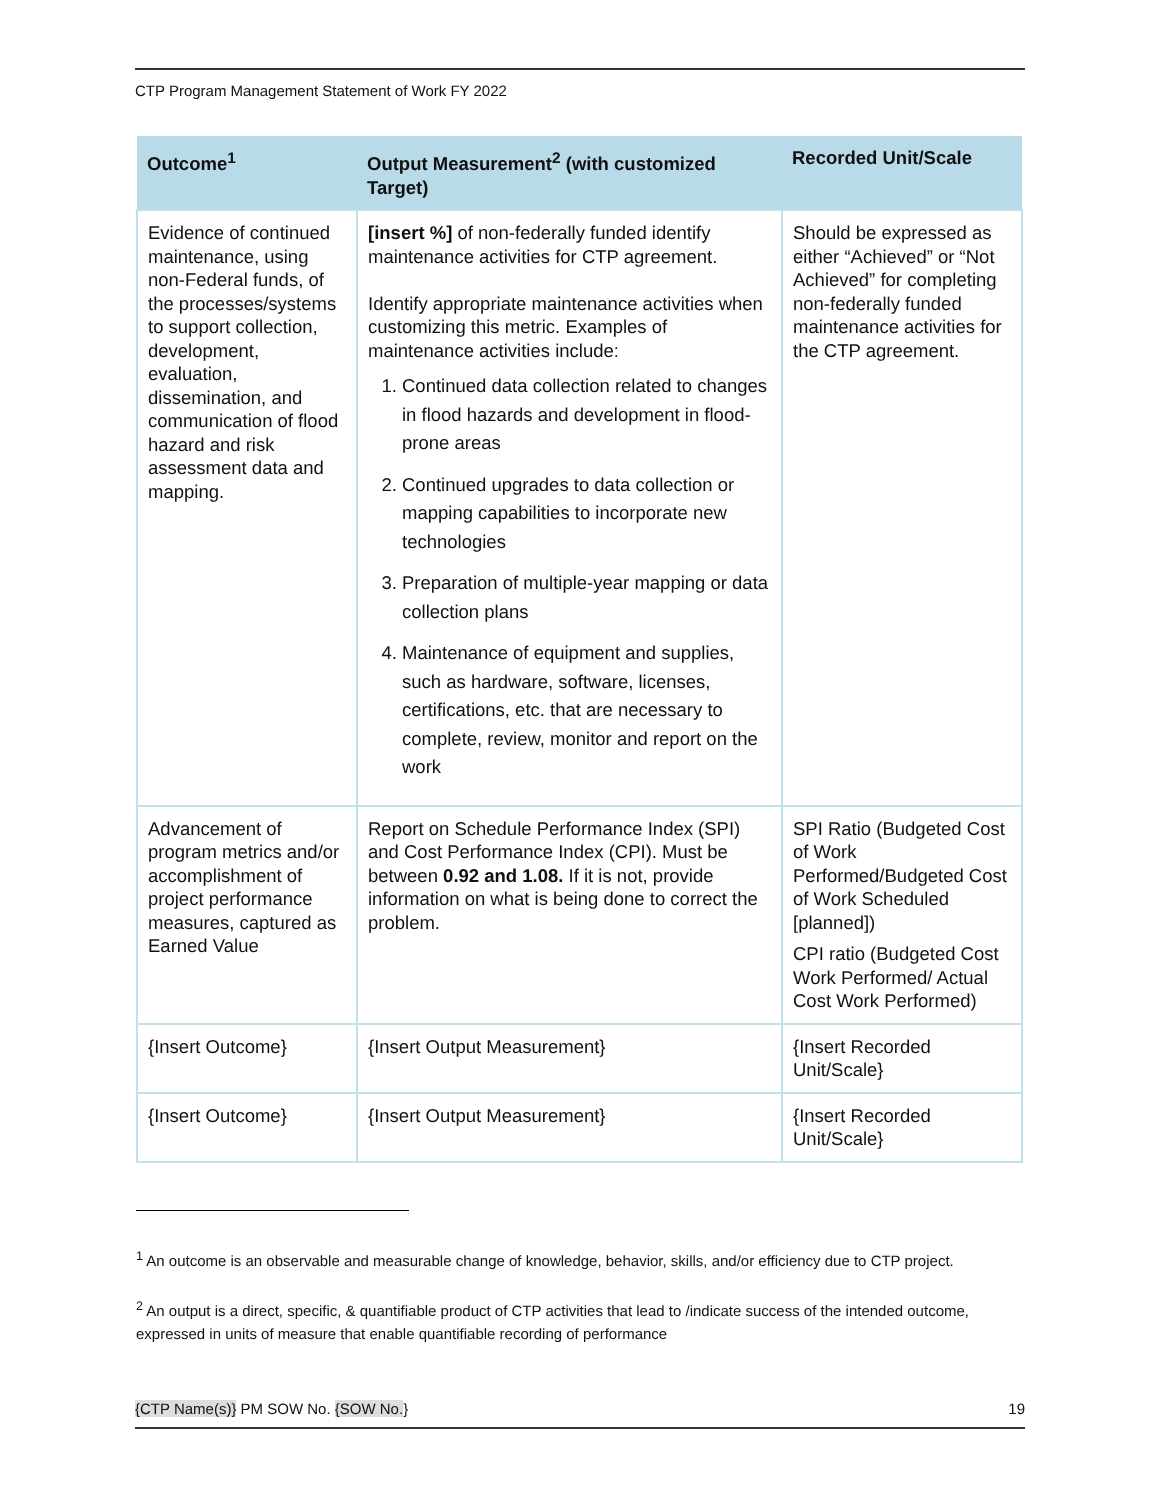CTP Program Management Statement of Work FY 2022
| Outcome<sup>1</sup> | Output Measurement<sup>2</sup> (with customized Target) | Recorded Unit/Scale |
| --- | --- | --- |
| Evidence of continued maintenance, using non-Federal funds, of the processes/systems to support collection, development, evaluation, dissemination, and communication of flood hazard and risk assessment data and mapping. | [insert %] of non-federally funded identify maintenance activities for CTP agreement. Identify appropriate maintenance activities when customizing this metric. Examples of maintenance activities include: 1. Continued data collection related to changes in flood hazards and development in flood-prone areas 2. Continued upgrades to data collection or mapping capabilities to incorporate new technologies 3. Preparation of multiple-year mapping or data collection plans 4. Maintenance of equipment and supplies, such as hardware, software, licenses, certifications, etc. that are necessary to complete, review, monitor and report on the work | Should be expressed as either “Achieved” or “Not Achieved” for completing non-federally funded maintenance activities for the CTP agreement. |
| Advancement of program metrics and/or accomplishment of project performance measures, captured as Earned Value | Report on Schedule Performance Index (SPI) and Cost Performance Index (CPI). Must be between 0.92 and 1.08. If it is not, provide information on what is being done to correct the problem. | SPI Ratio (Budgeted Cost of Work Performed/Budgeted Cost of Work Scheduled [planned]) CPI ratio (Budgeted Cost Work Performed/ Actual Cost Work Performed) |
| {Insert Outcome} | {Insert Output Measurement} | {Insert Recorded Unit/Scale} |
| {Insert Outcome} | {Insert Output Measurement} | {Insert Recorded Unit/Scale} |
<sup>1</sup> An outcome is an observable and measurable change of knowledge, behavior, skills, and/or efficiency due to CTP project.
<sup>2</sup> An output is a direct, specific, & quantifiable product of CTP activities that lead to /indicate success of the intended outcome, expressed in units of measure that enable quantifiable recording of performance
{CTP Name(s)} PM SOW No. {SOW No.} 19